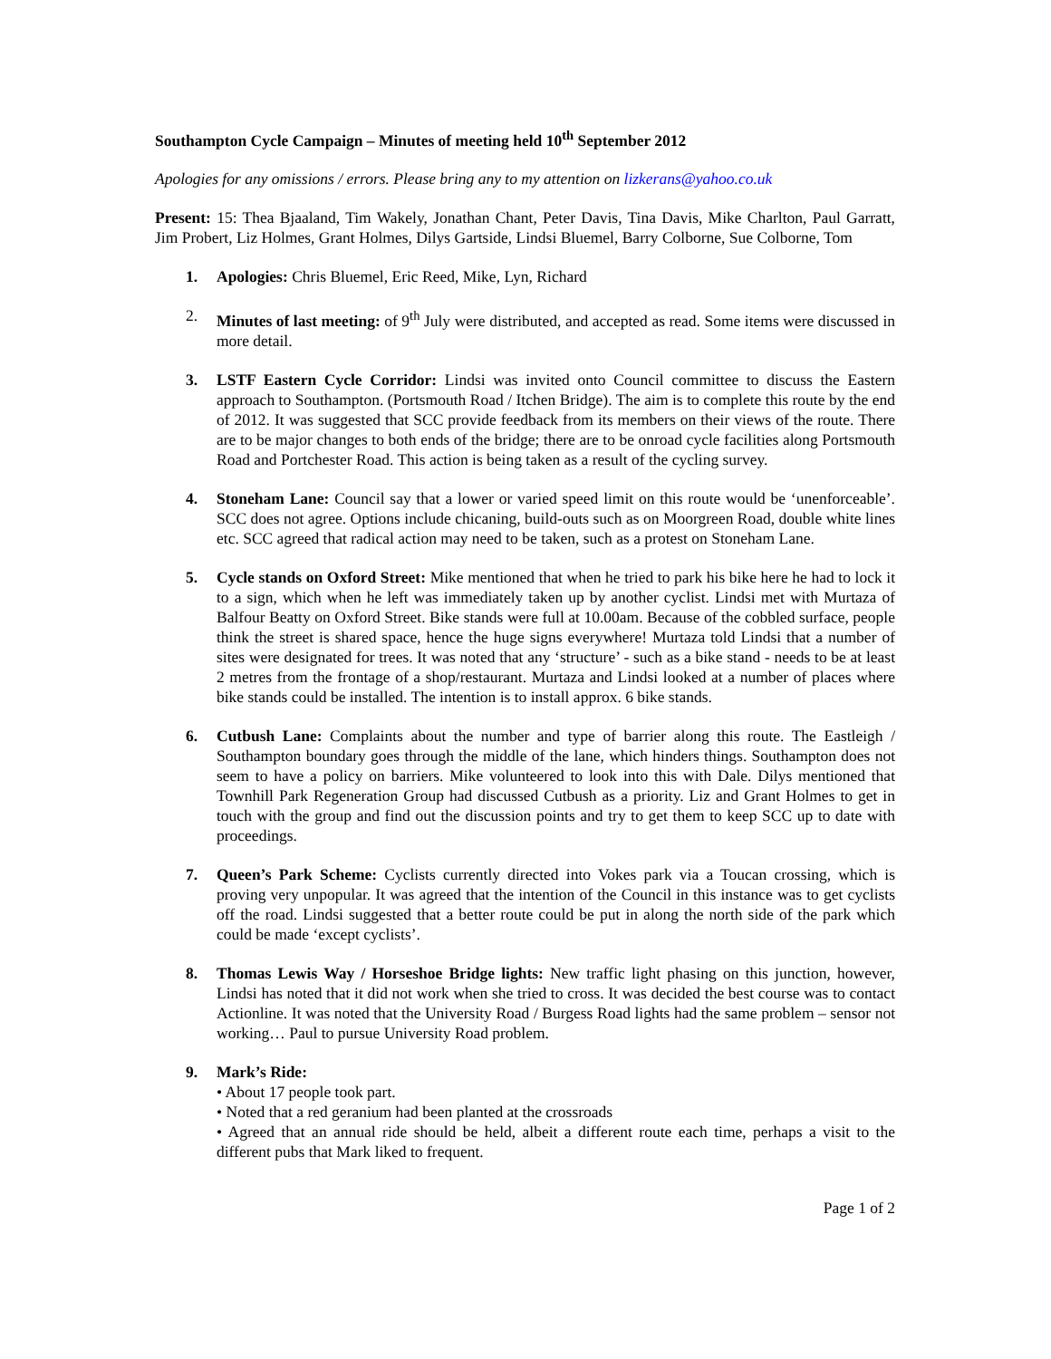Southampton Cycle Campaign – Minutes of meeting held 10<sup>th</sup> September 2012
Apologies for any omissions / errors. Please bring any to my attention on lizkerans@yahoo.co.uk
Present: 15: Thea Bjaaland, Tim Wakely, Jonathan Chant, Peter Davis, Tina Davis, Mike Charlton, Paul Garratt, Jim Probert, Liz Holmes, Grant Holmes, Dilys Gartside, Lindsi Bluemel, Barry Colborne, Sue Colborne, Tom
1. Apologies: Chris Bluemel, Eric Reed, Mike, Lyn, Richard
2. Minutes of last meeting: of 9<sup>th</sup> July were distributed, and accepted as read. Some items were discussed in more detail.
3. LSTF Eastern Cycle Corridor: Lindsi was invited onto Council committee to discuss the Eastern approach to Southampton. (Portsmouth Road / Itchen Bridge). The aim is to complete this route by the end of 2012. It was suggested that SCC provide feedback from its members on their views of the route. There are to be major changes to both ends of the bridge; there are to be onroad cycle facilities along Portsmouth Road and Portchester Road. This action is being taken as a result of the cycling survey.
4. Stoneham Lane: Council say that a lower or varied speed limit on this route would be ‘unenforceable’. SCC does not agree. Options include chicaning, build-outs such as on Moorgreen Road, double white lines etc. SCC agreed that radical action may need to be taken, such as a protest on Stoneham Lane.
5. Cycle stands on Oxford Street: Mike mentioned that when he tried to park his bike here he had to lock it to a sign, which when he left was immediately taken up by another cyclist. Lindsi met with Murtaza of Balfour Beatty on Oxford Street. Bike stands were full at 10.00am. Because of the cobbled surface, people think the street is shared space, hence the huge signs everywhere! Murtaza told Lindsi that a number of sites were designated for trees. It was noted that any ‘structure’ - such as a bike stand - needs to be at least 2 metres from the frontage of a shop/restaurant. Murtaza and Lindsi looked at a number of places where bike stands could be installed. The intention is to install approx. 6 bike stands.
6. Cutbush Lane: Complaints about the number and type of barrier along this route. The Eastleigh / Southampton boundary goes through the middle of the lane, which hinders things. Southampton does not seem to have a policy on barriers. Mike volunteered to look into this with Dale. Dilys mentioned that Townhill Park Regeneration Group had discussed Cutbush as a priority. Liz and Grant Holmes to get in touch with the group and find out the discussion points and try to get them to keep SCC up to date with proceedings.
7. Queen’s Park Scheme: Cyclists currently directed into Vokes park via a Toucan crossing, which is proving very unpopular. It was agreed that the intention of the Council in this instance was to get cyclists off the road. Lindsi suggested that a better route could be put in along the north side of the park which could be made ‘except cyclists’.
8. Thomas Lewis Way / Horseshoe Bridge lights: New traffic light phasing on this junction, however, Lindsi has noted that it did not work when she tried to cross. It was decided the best course was to contact Actionline. It was noted that the University Road / Burgess Road lights had the same problem – sensor not working… Paul to pursue University Road problem.
9. Mark’s Ride:
• About 17 people took part.
• Noted that a red geranium had been planted at the crossroads
• Agreed that an annual ride should be held, albeit a different route each time, perhaps a visit to the different pubs that Mark liked to frequent.
Page 1 of 2